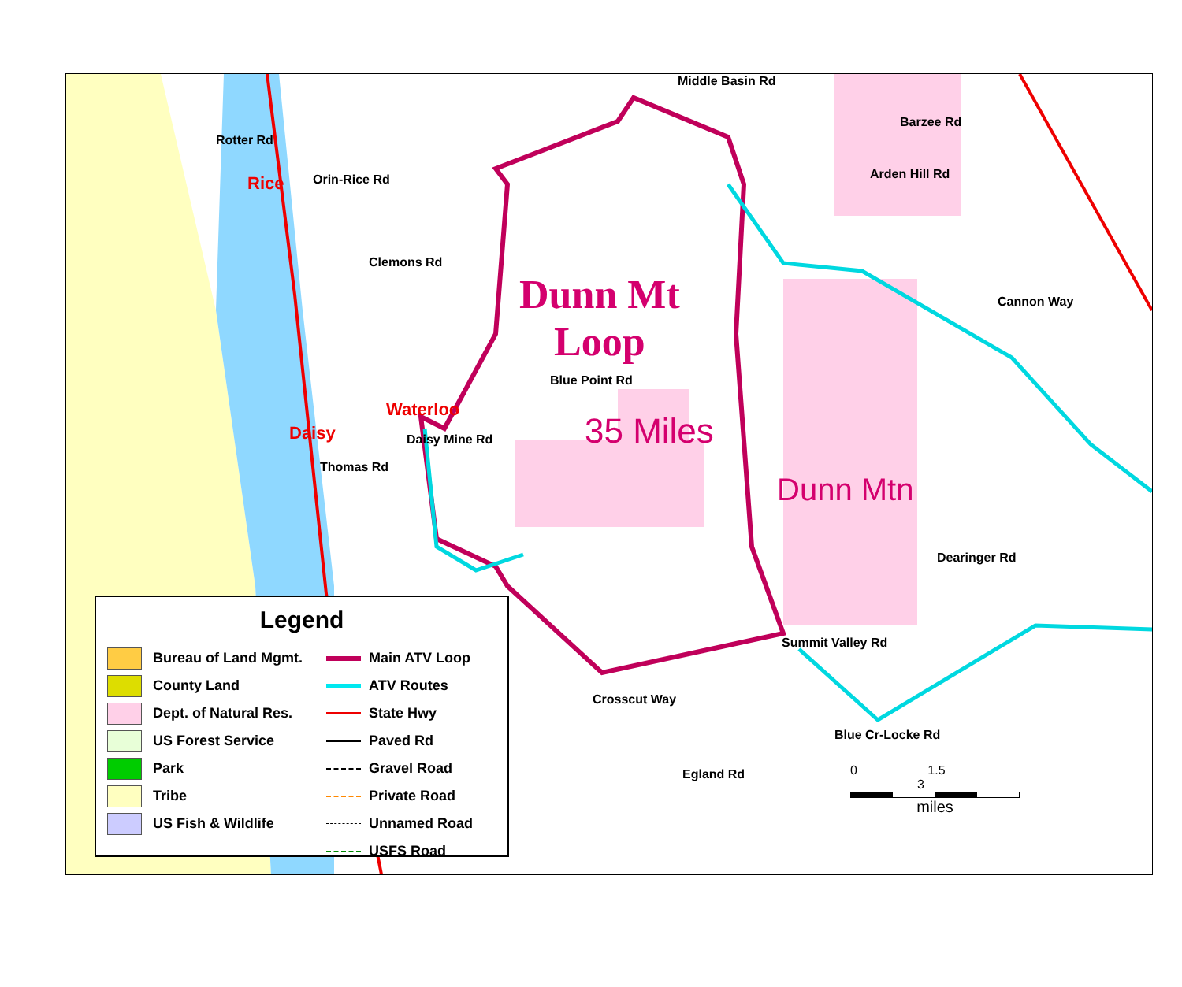Dunn Mt
Loop
35 Miles
Dunn Mtn
Rice
Waterloo
Daisy
Middle Basin Rd
Rotter Rd
Orin-Rice Rd
Clemons Rd
Blue Point Rd
Daisy Mine Rd
Barzee Rd
Arden Hill Rd
Cannon Way
Dearinger Rd
Summit Valley Rd
Blue Cr-Locke Rd
Crosscut Way
Egland Rd
Thomas Rd
Legend
Bureau of Land Mgmt.
County Land
Dept. of Natural Res.
US Forest Service
Park
Tribe
US Fish & Wildlife
Main ATV Loop
ATV Routes
State Hwy
Paved Rd
Gravel Road
Private Road
Unnamed Road
USFS Road
0 1.5 3
miles